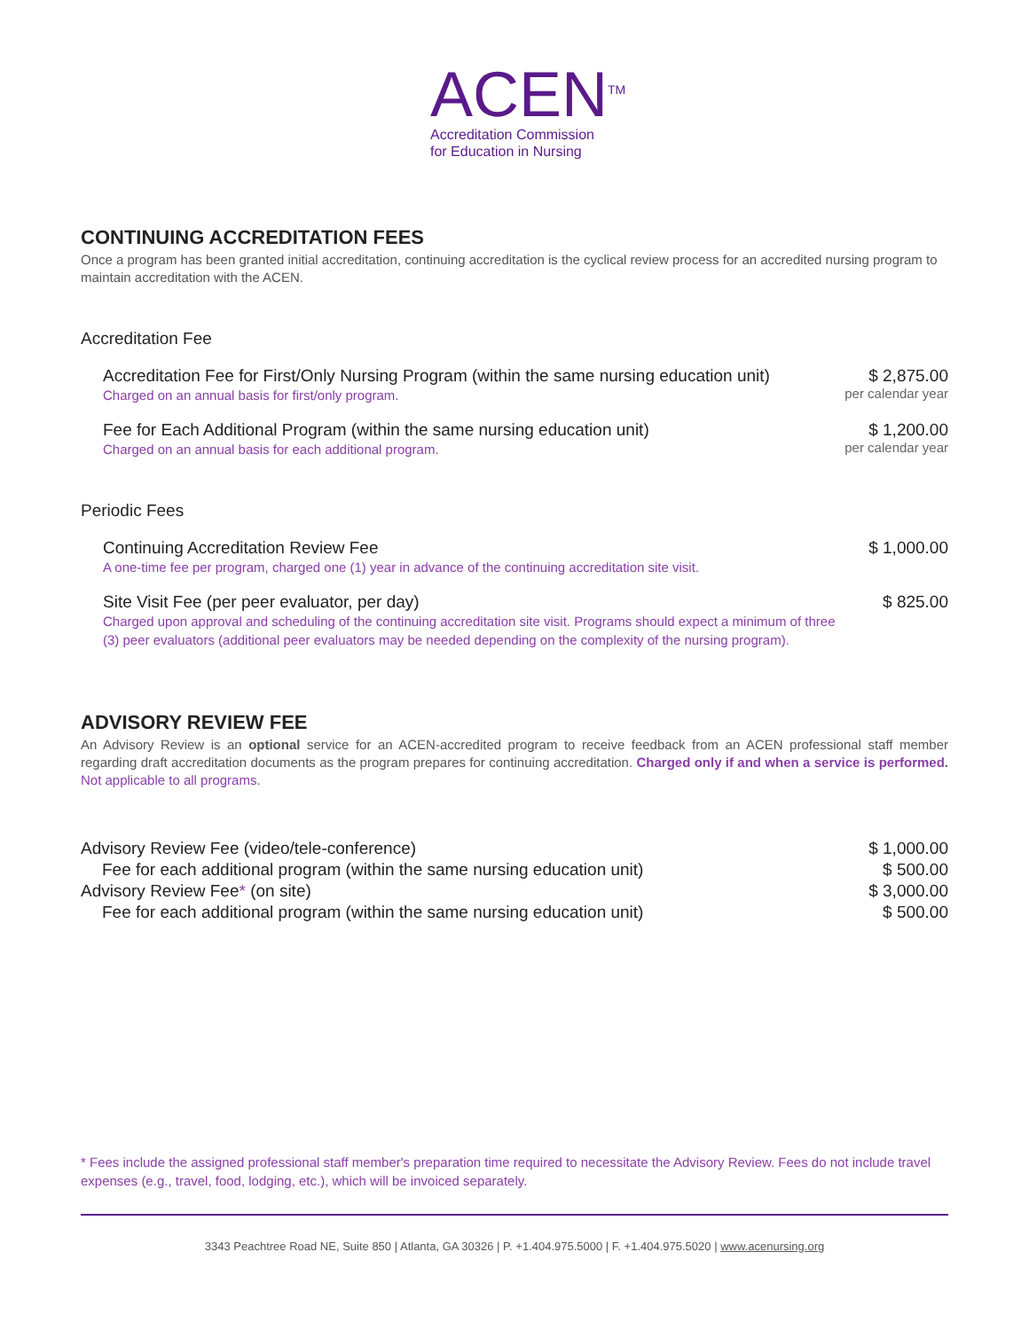ACEN<sup>TM</sup>
Accreditation Commission
for Education in Nursing
CONTINUING ACCREDITATION FEES
Once a program has been granted initial accreditation, continuing accreditation is the cyclical review process for an accredited nursing program to maintain accreditation with the ACEN.
Accreditation Fee
Accreditation Fee for First/Only Nursing Program (within the same nursing education unit)
Charged on an annual basis for first/only program.
$ 2,875.00
per calendar year
Fee for Each Additional Program (within the same nursing education unit)
Charged on an annual basis for each additional program.
$ 1,200.00
per calendar year
Periodic Fees
Continuing Accreditation Review Fee
A one-time fee per program, charged one (1) year in advance of the continuing accreditation site visit.
$ 1,000.00
Site Visit Fee (per peer evaluator, per day)
Charged upon approval and scheduling of the continuing accreditation site visit. Programs should expect a minimum of three (3) peer evaluators (additional peer evaluators may be needed depending on the complexity of the nursing program).
$ 825.00
ADVISORY REVIEW FEE
An Advisory Review is an optional service for an ACEN-accredited program to receive feedback from an ACEN professional staff member regarding draft accreditation documents as the program prepares for continuing accreditation. Charged only if and when a service is performed. Not applicable to all programs.
| Advisory Review Fee (video/tele-conference) | $ 1,000.00 |
| Fee for each additional program (within the same nursing education unit) | $ 500.00 |
| Advisory Review Fee * (on site) | $ 3,000.00 |
| Fee for each additional program (within the same nursing education unit) | $ 500.00 |
* Fees include the assigned professional staff member's preparation time required to necessitate the Advisory Review. Fees do not include travel expenses (e.g., travel, food, lodging, etc.), which will be invoiced separately.
3343 Peachtree Road NE, Suite 850 | Atlanta, GA 30326 | P. +1.404.975.5000 | F. +1.404.975.5020 | www.acenursing.org